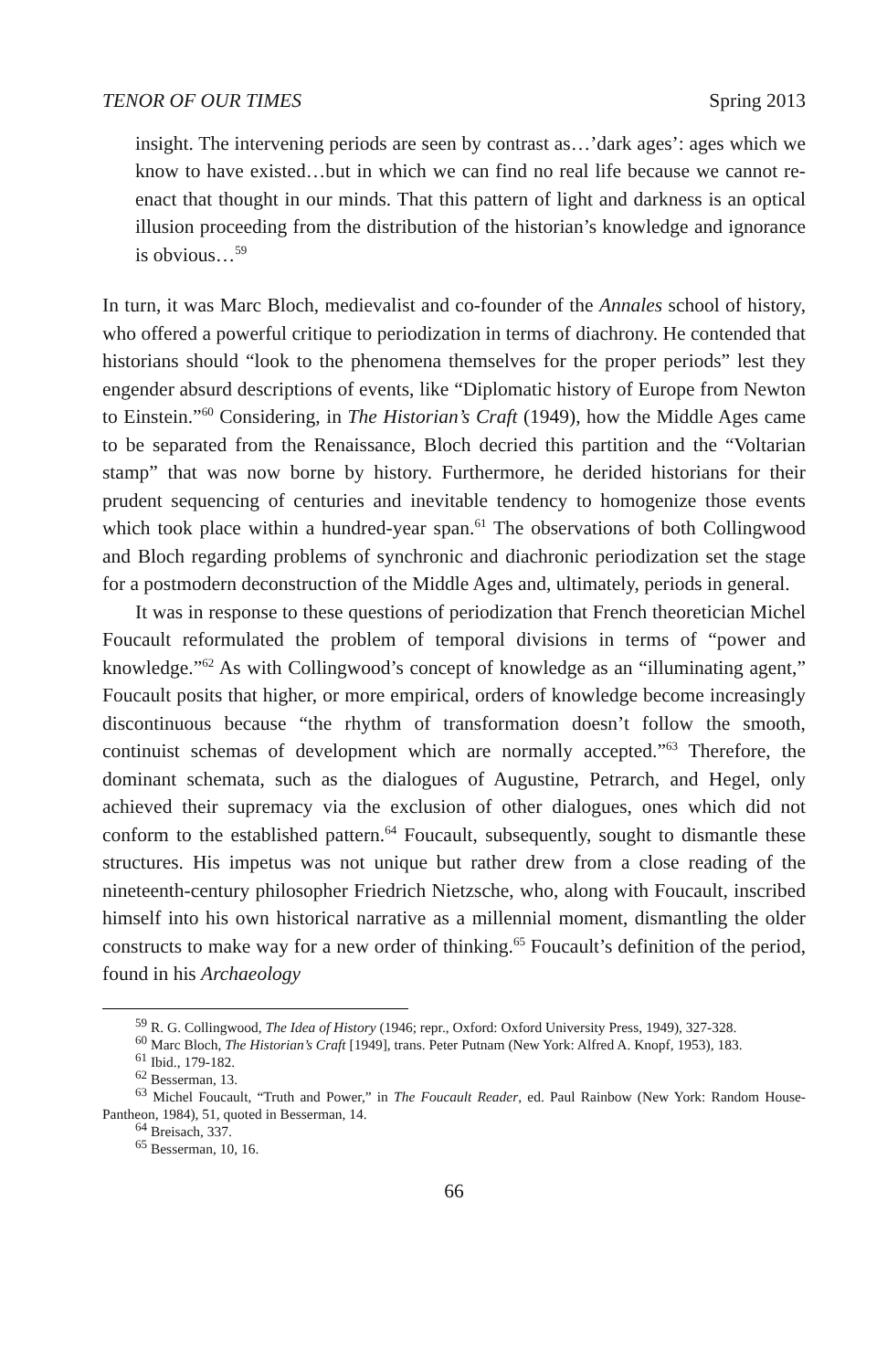TENOR OF OUR TIMES Spring 2013
insight. The intervening periods are seen by contrast as…’dark ages’: ages which we know to have existed…but in which we can find no real life because we cannot re-enact that thought in our minds. That this pattern of light and darkness is an optical illusion proceeding from the distribution of the historian’s knowledge and ignorance is obvious…<sup>59</sup>
In turn, it was Marc Bloch, medievalist and co-founder of the Annales school of history, who offered a powerful critique to periodization in terms of diachrony. He contended that historians should “look to the phenomena themselves for the proper periods” lest they engender absurd descriptions of events, like “Diplomatic history of Europe from Newton to Einstein.”<sup>60</sup> Considering, in The Historian’s Craft (1949), how the Middle Ages came to be separated from the Renaissance, Bloch decried this partition and the “Voltarian stamp” that was now borne by history. Furthermore, he derided historians for their prudent sequencing of centuries and inevitable tendency to homogenize those events which took place within a hundred-year span.<sup>61</sup> The observations of both Collingwood and Bloch regarding problems of synchronic and diachronic periodization set the stage for a postmodern deconstruction of the Middle Ages and, ultimately, periods in general.
It was in response to these questions of periodization that French theoretician Michel Foucault reformulated the problem of temporal divisions in terms of “power and knowledge.”<sup>62</sup> As with Collingwood’s concept of knowledge as an “illuminating agent,” Foucault posits that higher, or more empirical, orders of knowledge become increasingly discontinuous because “the rhythm of transformation doesn’t follow the smooth, continuist schemas of development which are normally accepted.”<sup>63</sup> Therefore, the dominant schemata, such as the dialogues of Augustine, Petrarch, and Hegel, only achieved their supremacy via the exclusion of other dialogues, ones which did not conform to the established pattern.<sup>64</sup> Foucault, subsequently, sought to dismantle these structures. His impetus was not unique but rather drew from a close reading of the nineteenth-century philosopher Friedrich Nietzsche, who, along with Foucault, inscribed himself into his own historical narrative as a millennial moment, dismantling the older constructs to make way for a new order of thinking.<sup>65</sup> Foucault’s definition of the period, found in his Archaeology
<sup>59</sup> R. G. Collingwood, The Idea of History (1946; repr., Oxford: Oxford University Press, 1949), 327-328.
<sup>60</sup> Marc Bloch, The Historian’s Craft [1949], trans. Peter Putnam (New York: Alfred A. Knopf, 1953), 183.
<sup>61</sup> Ibid., 179-182.
<sup>62</sup> Besserman, 13.
<sup>63</sup> Michel Foucault, “Truth and Power,” in The Foucault Reader, ed. Paul Rainbow (New York: Random House-Pantheon, 1984), 51, quoted in Besserman, 14.
<sup>64</sup> Breisach, 337.
<sup>65</sup> Besserman, 10, 16.
66